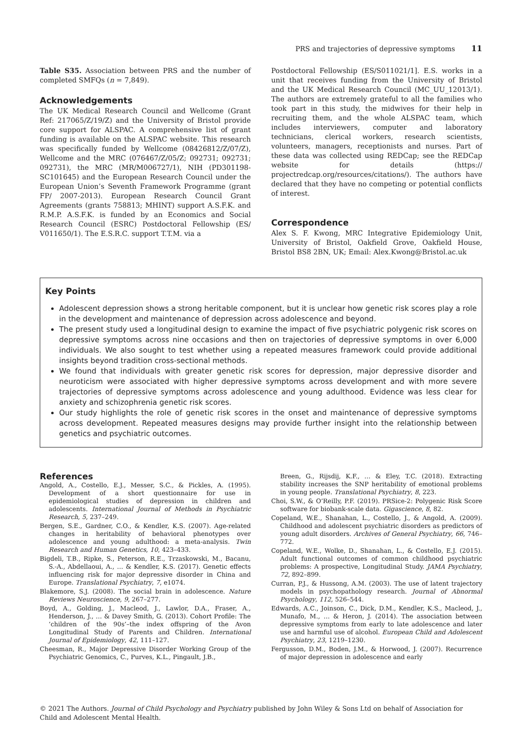PRS and trajectories of depressive symptoms 11
Table S35. Association between PRS and the number of completed SMFQs (n = 7,849).
Acknowledgements
The UK Medical Research Council and Wellcome (Grant Ref: 217065/Z/19/Z) and the University of Bristol provide core support for ALSPAC. A comprehensive list of grant funding is available on the ALSPAC website. This research was specifically funded by Wellcome (08426812/Z/07/Z), Wellcome and the MRC (076467/Z/05/Z; 092731; 092731; 092731), the MRC (MR/M006727/1), NIH (PD301198-SC101645) and the European Research Council under the European Union’s Seventh Framework Programme (grant FP/ 2007-2013). European Research Council Grant Agreements (grants 758813; MHINT) support A.S.F.K. and R.M.P. A.S.F.K. is funded by an Economics and Social Research Council (ESRC) Postdoctoral Fellowship (ES/ V011650/1). The E.S.R.C. support T.T.M. via a
Postdoctoral Fellowship (ES/S011021/1]. E.S. works in a unit that receives funding from the University of Bristol and the UK Medical Research Council (MC_UU_12013/1). The authors are extremely grateful to all the families who took part in this study, the midwives for their help in recruiting them, and the whole ALSPAC team, which includes interviewers, computer and laboratory technicians, clerical workers, research scientists, volunteers, managers, receptionists and nurses. Part of these data was collected using REDCap; see the REDCap website for details (https:// projectredcap.org/resources/citations/). The authors have declared that they have no competing or potential conflicts of interest.
Correspondence
Alex S. F. Kwong, MRC Integrative Epidemiology Unit, University of Bristol, Oakfield Grove, Oakfield House, Bristol BS8 2BN, UK; Email: Alex.Kwong@Bristol.ac.uk
Key Points
Adolescent depression shows a strong heritable component, but it is unclear how genetic risk scores play a role in the development and maintenance of depression across adolescence and beyond.
The present study used a longitudinal design to examine the impact of five psychiatric polygenic risk scores on depressive symptoms across nine occasions and then on trajectories of depressive symptoms in over 6,000 individuals. We also sought to test whether using a repeated measures framework could provide additional insights beyond tradition cross-sectional methods.
We found that individuals with greater genetic risk scores for depression, major depressive disorder and neuroticism were associated with higher depressive symptoms across development and with more severe trajectories of depressive symptoms across adolescence and young adulthood. Evidence was less clear for anxiety and schizophrenia genetic risk scores.
Our study highlights the role of genetic risk scores in the onset and maintenance of depressive symptoms across development. Repeated measures designs may provide further insight into the relationship between genetics and psychiatric outcomes.
References
Angold, A., Costello, E.J., Messer, S.C., & Pickles, A. (1995). Development of a short questionnaire for use in epidemiological studies of depression in children and adolescents. International Journal of Methods in Psychiatric Research, 5, 237–249.
Bergen, S.E., Gardner, C.O., & Kendler, K.S. (2007). Age-related changes in heritability of behavioral phenotypes over adolescence and young adulthood: a meta-analysis. Twin Research and Human Genetics, 10, 423–433.
Bigdeli, T.B., Ripke, S., Peterson, R.E., Trzaskowski, M., Bacanu, S.-A., Abdellaoui, A., … & Kendler, K.S. (2017). Genetic effects influencing risk for major depressive disorder in China and Europe. Translational Psychiatry, 7, e1074.
Blakemore, S.J. (2008). The social brain in adolescence. Nature Reviews Neuroscience, 9, 267–277.
Boyd, A., Golding, J., Macleod, J., Lawlor, D.A., Fraser, A., Henderson, J., … & Davey Smith, G. (2013). Cohort Profile: The ’children of the 90s’–the index offspring of the Avon Longitudinal Study of Parents and Children. International Journal of Epidemiology, 42, 111–127.
Cheesman, R., Major Depressive Disorder Working Group of the Psychiatric Genomics, C., Purves, K.L., Pingault, J.B.,
Breen, G., Rijsdij, K.F., … & Eley, T.C. (2018). Extracting stability increases the SNP heritability of emotional problems in young people. Translational Psychiatry, 8, 223.
Choi, S.W., & O’Reilly, P.F. (2019). PRSice-2: Polygenic Risk Score software for biobank-scale data. Gigascience, 8, 82.
Copeland, W.E., Shanahan, L., Costello, J., & Angold, A. (2009). Childhood and adolescent psychiatric disorders as predictors of young adult disorders. Archives of General Psychiatry, 66, 746–772.
Copeland, W.E., Wolke, D., Shanahan, L., & Costello, E.J. (2015). Adult functional outcomes of common childhood psychiatric problems: A prospective, Longitudinal Study. JAMA Psychiatry, 72, 892–899.
Curran, P.J., & Hussong, A.M. (2003). The use of latent trajectory models in psychopathology research. Journal of Abnormal Psychology, 112, 526–544.
Edwards, A.C., Joinson, C., Dick, D.M., Kendler, K.S., Macleod, J., Munafo, M., … & Heron, J. (2014). The association between depressive symptoms from early to late adolescence and later use and harmful use of alcohol. European Child and Adolescent Psychiatry, 23, 1219–1230.
Fergusson, D.M., Boden, J.M., & Horwood, J. (2007). Recurrence of major depression in adolescence and early
© 2021 The Authors. Journal of Child Psychology and Psychiatry published by John Wiley & Sons Ltd on behalf of Association for Child and Adolescent Mental Health.